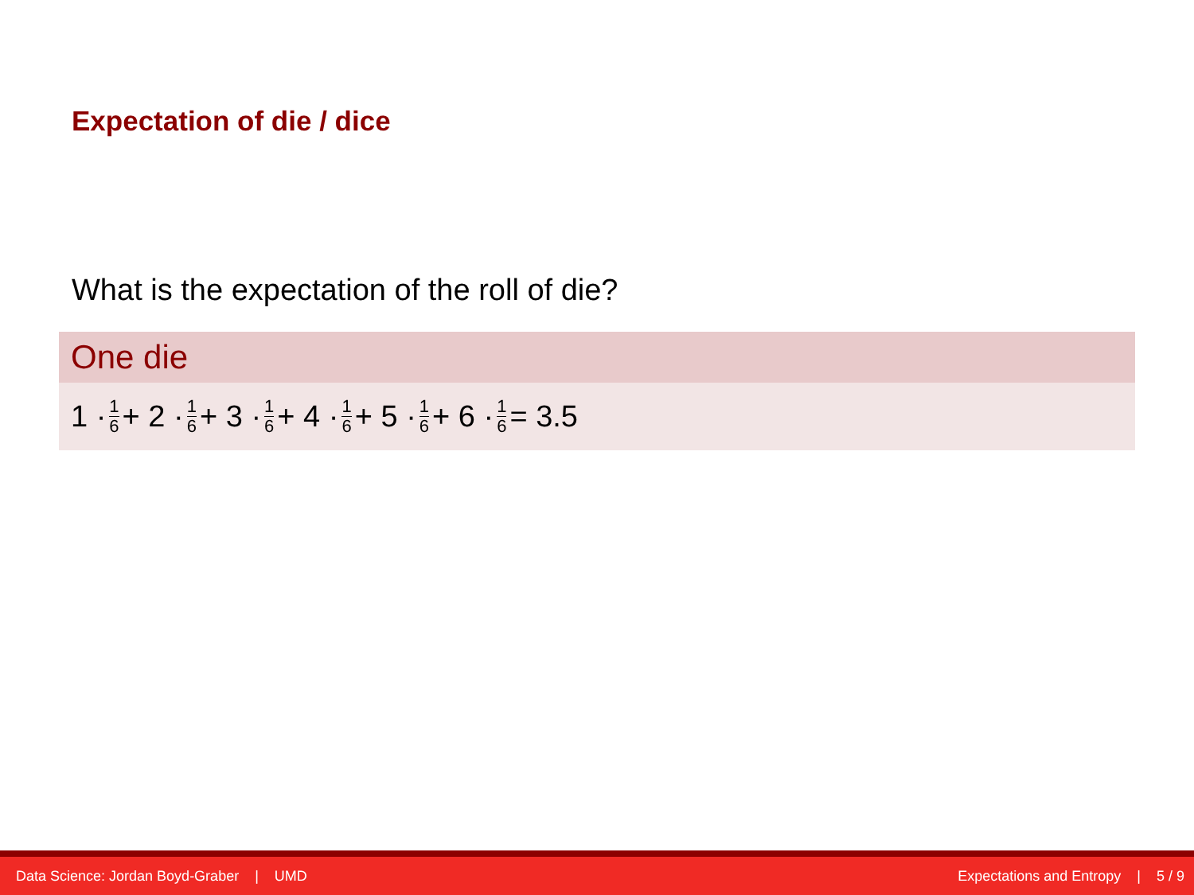Expectation of die / dice
What is the expectation of the roll of die?
One die
1 · 1 6 + 2 · 1 6 + 3 · 1 6 + 4 · 1 6 + 5 · 1 6 + 6 · 1 6 = 3.5
Data Science: Jordan Boyd-Graber | UMD Expectations and Entropy | 5 / 9